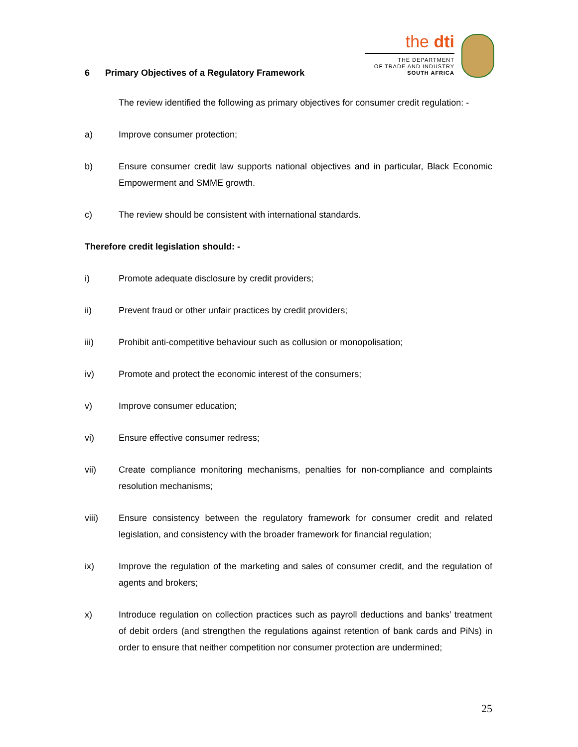the dti
THE DEPARTMENT
OF TRADE AND INDUSTRY
SOUTH AFRICA
6 Primary Objectives of a Regulatory Framework
The review identified the following as primary objectives for consumer credit regulation: -
a) Improve consumer protection;
b) Ensure consumer credit law supports national objectives and in particular, Black Economic Empowerment and SMME growth.
c) The review should be consistent with international standards.
Therefore credit legislation should: -
i) Promote adequate disclosure by credit providers;
ii) Prevent fraud or other unfair practices by credit providers;
iii) Prohibit anti-competitive behaviour such as collusion or monopolisation;
iv) Promote and protect the economic interest of the consumers;
v) Improve consumer education;
vi) Ensure effective consumer redress;
vii) Create compliance monitoring mechanisms, penalties for non-compliance and complaints resolution mechanisms;
viii) Ensure consistency between the regulatory framework for consumer credit and related legislation, and consistency with the broader framework for financial regulation;
ix) Improve the regulation of the marketing and sales of consumer credit, and the regulation of agents and brokers;
x) Introduce regulation on collection practices such as payroll deductions and banks’ treatment of debit orders (and strengthen the regulations against retention of bank cards and PiNs) in order to ensure that neither competition nor consumer protection are undermined;
25